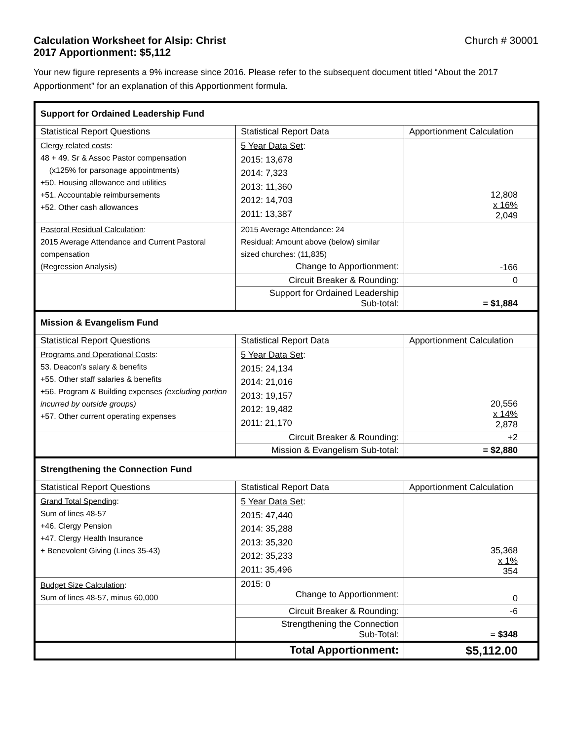Calculation Worksheet for Alsip: Christ Church # 30001
2017 Apportionment: $5,112
Your new figure represents a 9% increase since 2016. Please refer to the subsequent document titled “About the 2017 Apportionment” for an explanation of this Apportionment formula.
| Support for Ordained Leadership Fund | | |
| Statistical Report Questions | Statistical Report Data | Apportionment Calculation |
| Clergy related costs : 48 + 49. Sr & Assoc Pastor compensation (x125% for parsonage appointments) +50. Housing allowance and utilities +51. Accountable reimbursements +52. Other cash allowances | 5 Year Data Set : 2015: 13,678 2014: 7,323 2013: 11,360 2012: 14,703 2011: 13,387 | 12,808 x 16% 2,049 |
| Pastoral Residual Calculation : 2015 Average Attendance and Current Pastoral compensation (Regression Analysis) | 2015 Average Attendance: 24 Residual: Amount above (below) similar sized churches: (11,835) Change to Apportionment: | -166 |
| | Circuit Breaker & Rounding: | 0 |
| | Support for Ordained Leadership Sub-total: | = $1,884 |
| Mission & Evangelism Fund | | |
| Statistical Report Questions | Statistical Report Data | Apportionment Calculation |
| Programs and Operational Costs : 53. Deacon’s salary & benefits +55. Other staff salaries & benefits +56. Program & Building expenses (excluding portion incurred by outside groups) +57. Other current operating expenses | 5 Year Data Set : 2015: 24,134 2014: 21,016 2013: 19,157 2012: 19,482 2011: 21,170 | 20,556 x 14% 2,878 |
| | Circuit Breaker & Rounding: | +2 |
| | Mission & Evangelism Sub-total: | = $2,880 |
| Strengthening the Connection Fund | | |
| Statistical Report Questions | Statistical Report Data | Apportionment Calculation |
| Grand Total Spending : Sum of lines 48-57 +46. Clergy Pension +47. Clergy Health Insurance + Benevolent Giving (Lines 35-43) | 5 Year Data Set : 2015: 47,440 2014: 35,288 2013: 35,320 2012: 35,233 2011: 35,496 | 35,368 x 1% 354 |
| Budget Size Calculation : Sum of lines 48-57, minus 60,000 | 2015: 0 Change to Apportionment: | 0 |
| | Circuit Breaker & Rounding: | -6 |
| | Strengthening the Connection Sub-Total: | = $348 |
| | Total Apportionment: | $5,112.00 |